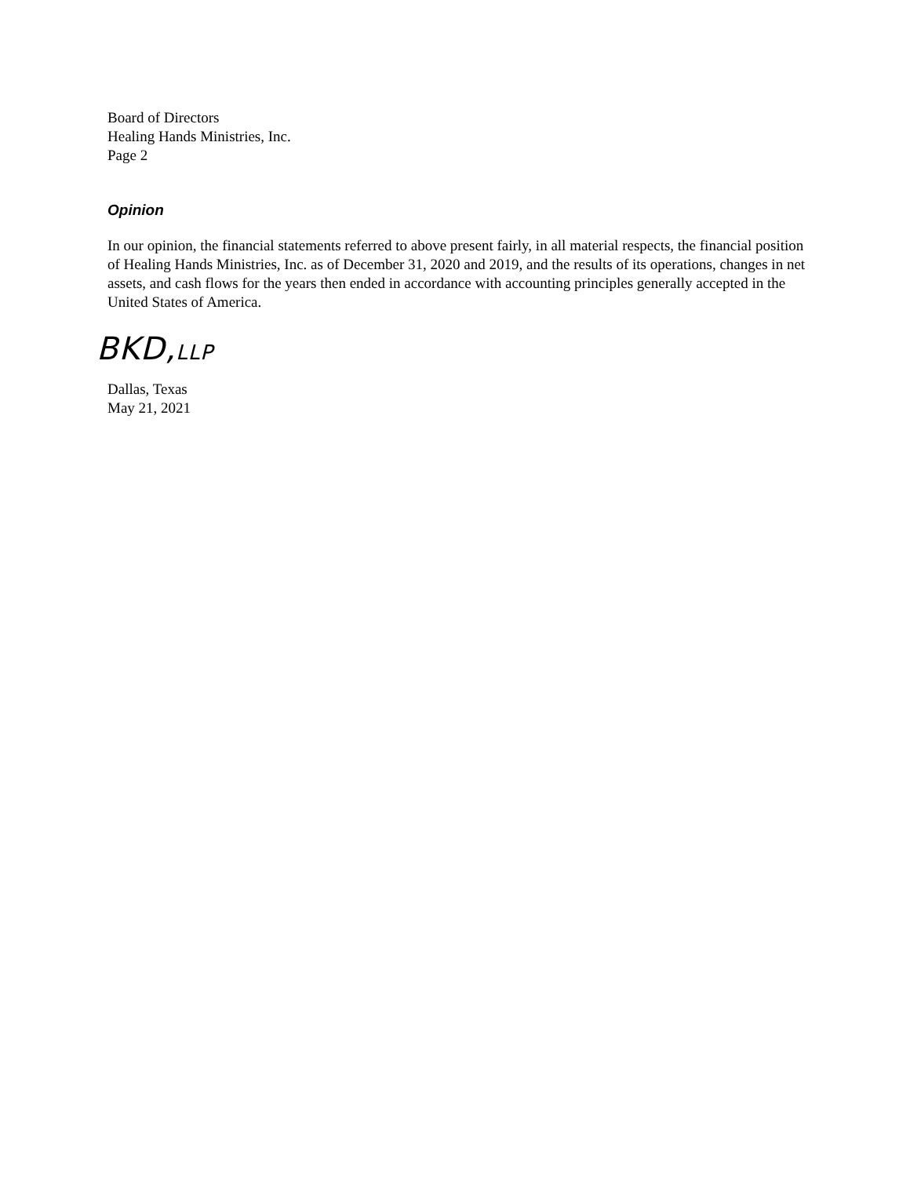Board of Directors
Healing Hands Ministries, Inc.
Page 2
Opinion
In our opinion, the financial statements referred to above present fairly, in all material respects, the financial position of Healing Hands Ministries, Inc. as of December 31, 2020 and 2019, and the results of its operations, changes in net assets, and cash flows for the years then ended in accordance with accounting principles generally accepted in the United States of America.
BKD,LLP
Dallas, Texas
May 21, 2021